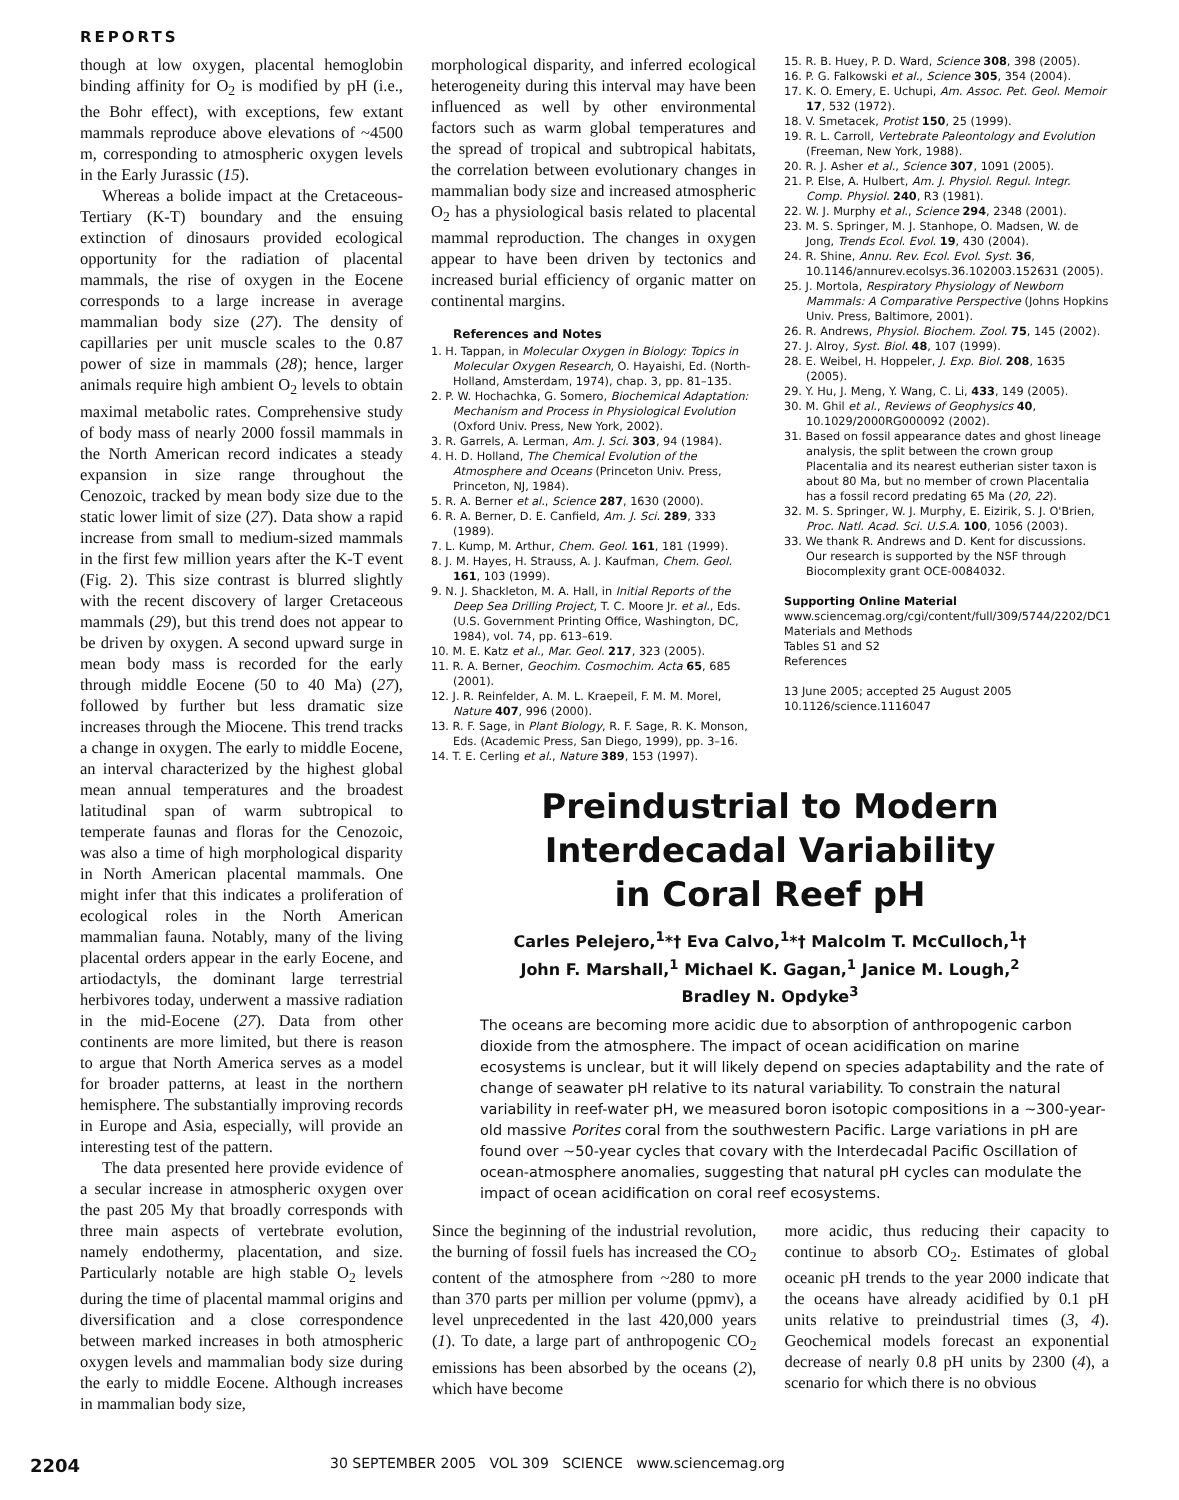REPORTS
though at low oxygen, placental hemoglobin binding affinity for O<sub>2</sub> is modified by pH (i.e., the Bohr effect), with exceptions, few extant mammals reproduce above elevations of ~4500 m, corresponding to atmospheric oxygen levels in the Early Jurassic (15).
Whereas a bolide impact at the Cretaceous-Tertiary (K-T) boundary and the ensuing extinction of dinosaurs provided ecological opportunity for the radiation of placental mammals, the rise of oxygen in the Eocene corresponds to a large increase in average mammalian body size (27). The density of capillaries per unit muscle scales to the 0.87 power of size in mammals (28); hence, larger animals require high ambient O<sub>2</sub> levels to obtain maximal metabolic rates. Comprehensive study of body mass of nearly 2000 fossil mammals in the North American record indicates a steady expansion in size range throughout the Cenozoic, tracked by mean body size due to the static lower limit of size (27). Data show a rapid increase from small to medium-sized mammals in the first few million years after the K-T event (Fig. 2). This size contrast is blurred slightly with the recent discovery of larger Cretaceous mammals (29), but this trend does not appear to be driven by oxygen. A second upward surge in mean body mass is recorded for the early through middle Eocene (50 to 40 Ma) (27), followed by further but less dramatic size increases through the Miocene. This trend tracks a change in oxygen. The early to middle Eocene, an interval characterized by the highest global mean annual temperatures and the broadest latitudinal span of warm subtropical to temperate faunas and floras for the Cenozoic, was also a time of high morphological disparity in North American placental mammals. One might infer that this indicates a proliferation of ecological roles in the North American mammalian fauna. Notably, many of the living placental orders appear in the early Eocene, and artiodactyls, the dominant large terrestrial herbivores today, underwent a massive radiation in the mid-Eocene (27). Data from other continents are more limited, but there is reason to argue that North America serves as a model for broader patterns, at least in the northern hemisphere. The substantially improving records in Europe and Asia, especially, will provide an interesting test of the pattern.
The data presented here provide evidence of a secular increase in atmospheric oxygen over the past 205 My that broadly corresponds with three main aspects of vertebrate evolution, namely endothermy, placentation, and size. Particularly notable are high stable O<sub>2</sub> levels during the time of placental mammal origins and diversification and a close correspondence between marked increases in both atmospheric oxygen levels and mammalian body size during the early to middle Eocene. Although increases in mammalian body size,
morphological disparity, and inferred ecological heterogeneity during this interval may have been influenced as well by other environmental factors such as warm global temperatures and the spread of tropical and subtropical habitats, the correlation between evolutionary changes in mammalian body size and increased atmospheric O<sub>2</sub> has a physiological basis related to placental mammal reproduction. The changes in oxygen appear to have been driven by tectonics and increased burial efficiency of organic matter on continental margins.
References and Notes
1. H. Tappan, in Molecular Oxygen in Biology: Topics in Molecular Oxygen Research, O. Hayaishi, Ed. (North-Holland, Amsterdam, 1974), chap. 3, pp. 81–135.
2. P. W. Hochachka, G. Somero, Biochemical Adaptation: Mechanism and Process in Physiological Evolution (Oxford Univ. Press, New York, 2002).
3. R. Garrels, A. Lerman, Am. J. Sci. 303, 94 (1984).
4. H. D. Holland, The Chemical Evolution of the Atmosphere and Oceans (Princeton Univ. Press, Princeton, NJ, 1984).
5. R. A. Berner et al., Science 287, 1630 (2000).
6. R. A. Berner, D. E. Canfield, Am. J. Sci. 289, 333 (1989).
7. L. Kump, M. Arthur, Chem. Geol. 161, 181 (1999).
8. J. M. Hayes, H. Strauss, A. J. Kaufman, Chem. Geol. 161, 103 (1999).
9. N. J. Shackleton, M. A. Hall, in Initial Reports of the Deep Sea Drilling Project, T. C. Moore Jr. et al., Eds. (U.S. Government Printing Office, Washington, DC, 1984), vol. 74, pp. 613–619.
10. M. E. Katz et al., Mar. Geol. 217, 323 (2005).
11. R. A. Berner, Geochim. Cosmochim. Acta 65, 685 (2001).
12. J. R. Reinfelder, A. M. L. Kraepeil, F. M. M. Morel, Nature 407, 996 (2000).
13. R. F. Sage, in Plant Biology, R. F. Sage, R. K. Monson, Eds. (Academic Press, San Diego, 1999), pp. 3–16.
14. T. E. Cerling et al., Nature 389, 153 (1997).
15. R. B. Huey, P. D. Ward, Science 308, 398 (2005).
16. P. G. Falkowski et al., Science 305, 354 (2004).
17. K. O. Emery, E. Uchupi, Am. Assoc. Pet. Geol. Memoir 17, 532 (1972).
18. V. Smetacek, Protist 150, 25 (1999).
19. R. L. Carroll, Vertebrate Paleontology and Evolution (Freeman, New York, 1988).
20. R. J. Asher et al., Science 307, 1091 (2005).
21. P. Else, A. Hulbert, Am. J. Physiol. Regul. Integr. Comp. Physiol. 240, R3 (1981).
22. W. J. Murphy et al., Science 294, 2348 (2001).
23. M. S. Springer, M. J. Stanhope, O. Madsen, W. de Jong, Trends Ecol. Evol. 19, 430 (2004).
24. R. Shine, Annu. Rev. Ecol. Evol. Syst. 36, 10.1146/annurev.ecolsys.36.102003.152631 (2005).
25. J. Mortola, Respiratory Physiology of Newborn Mammals: A Comparative Perspective (Johns Hopkins Univ. Press, Baltimore, 2001).
26. R. Andrews, Physiol. Biochem. Zool. 75, 145 (2002).
27. J. Alroy, Syst. Biol. 48, 107 (1999).
28. E. Weibel, H. Hoppeler, J. Exp. Biol. 208, 1635 (2005).
29. Y. Hu, J. Meng, Y. Wang, C. Li, 433, 149 (2005).
30. M. Ghil et al., Reviews of Geophysics 40, 10.1029/2000RG000092 (2002).
31. Based on fossil appearance dates and ghost lineage analysis, the split between the crown group Placentalia and its nearest eutherian sister taxon is about 80 Ma, but no member of crown Placentalia has a fossil record predating 65 Ma (20, 22).
32. M. S. Springer, W. J. Murphy, E. Eizirik, S. J. O'Brien, Proc. Natl. Acad. Sci. U.S.A. 100, 1056 (2003).
33. We thank R. Andrews and D. Kent for discussions. Our research is supported by the NSF through Biocomplexity grant OCE-0084032.
Supporting Online Material
www.sciencemag.org/cgi/content/full/309/5744/2202/DC1
Materials and Methods
Tables S1 and S2
References
13 June 2005; accepted 25 August 2005
10.1126/science.1116047
Preindustrial to Modern
Interdecadal Variability
in Coral Reef pH
Carles Pelejero,<sup>1</sup>*† Eva Calvo,<sup>1</sup>*† Malcolm T. McCulloch,<sup>1</sup>†
John F. Marshall,<sup>1</sup> Michael K. Gagan,<sup>1</sup> Janice M. Lough,<sup>2</sup>
Bradley N. Opdyke<sup>3</sup>
The oceans are becoming more acidic due to absorption of anthropogenic carbon dioxide from the atmosphere. The impact of ocean acidification on marine ecosystems is unclear, but it will likely depend on species adaptability and the rate of change of seawater pH relative to its natural variability. To constrain the natural variability in reef-water pH, we measured boron isotopic compositions in a ~300-year-old massive Porites coral from the southwestern Pacific. Large variations in pH are found over ~50-year cycles that covary with the Interdecadal Pacific Oscillation of ocean-atmosphere anomalies, suggesting that natural pH cycles can modulate the impact of ocean acidification on coral reef ecosystems.
Since the beginning of the industrial revolution, the burning of fossil fuels has increased the CO<sub>2</sub> content of the atmosphere from ~280 to more than 370 parts per million per volume (ppmv), a level unprecedented in the last 420,000 years (1). To date, a large part of anthropogenic CO<sub>2</sub> emissions has been absorbed by the oceans (2), which have become
more acidic, thus reducing their capacity to continue to absorb CO<sub>2</sub>. Estimates of global oceanic pH trends to the year 2000 indicate that the oceans have already acidified by 0.1 pH units relative to preindustrial times (3, 4). Geochemical models forecast an exponential decrease of nearly 0.8 pH units by 2300 (4), a scenario for which there is no obvious
2204 30 SEPTEMBER 2005 VOL 309 SCIENCE www.sciencemag.org